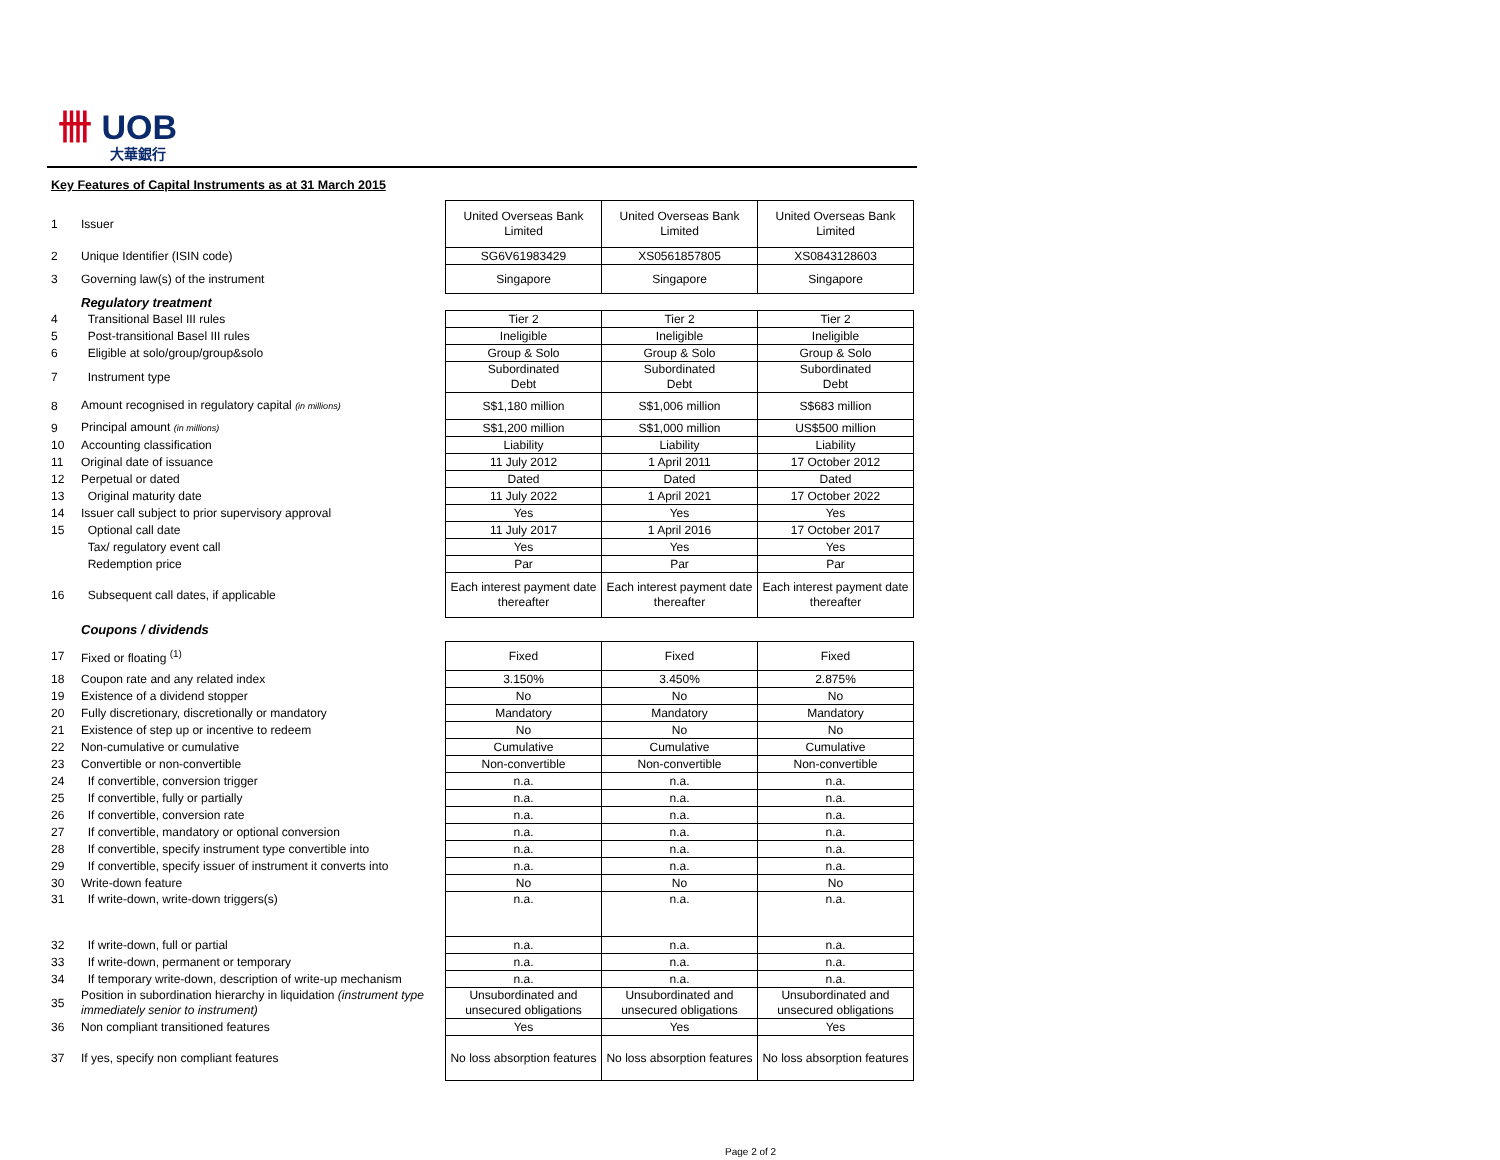卌 UOB
大華銀行
Key Features of Capital Instruments as at 31 March 2015
| 1 | Issuer | United Overseas Bank Limited | United Overseas Bank Limited | United Overseas Bank Limited |
| 2 | Unique Identifier (ISIN code) | SG6V61983429 | XS0561857805 | XS0843128603 |
| 3 | Governing law(s) of the instrument | Singapore | Singapore | Singapore |
| | Regulatory treatment | | | |
| 4 | Transitional Basel III rules | Tier 2 | Tier 2 | Tier 2 |
| 5 | Post-transitional Basel III rules | Ineligible | Ineligible | Ineligible |
| 6 | Eligible at solo/group/group&solo | Group & Solo | Group & Solo | Group & Solo |
| 7 | Instrument type | Subordinated Debt | Subordinated Debt | Subordinated Debt |
| 8 | Amount recognised in regulatory capital (in millions) | S$1,180 million | S$1,006 million | S$683 million |
| 9 | Principal amount (in millions) | S$1,200 million | S$1,000 million | US$500 million |
| 10 | Accounting classification | Liability | Liability | Liability |
| 11 | Original date of issuance | 11 July 2012 | 1 April 2011 | 17 October 2012 |
| 12 | Perpetual or dated | Dated | Dated | Dated |
| 13 | Original maturity date | 11 July 2022 | 1 April 2021 | 17 October 2022 |
| 14 | Issuer call subject to prior supervisory approval | Yes | Yes | Yes |
| 15 | Optional call date | 11 July 2017 | 1 April 2016 | 17 October 2017 |
| | Tax/ regulatory event call | Yes | Yes | Yes |
| | Redemption price | Par | Par | Par |
| 16 | Subsequent call dates, if applicable | Each interest payment date thereafter | Each interest payment date thereafter | Each interest payment date thereafter |
| | Coupons / dividends | | | |
| 17 | Fixed or floating <sup>(1)</sup> | Fixed | Fixed | Fixed |
| 18 | Coupon rate and any related index | 3.150% | 3.450% | 2.875% |
| 19 | Existence of a dividend stopper | No | No | No |
| 20 | Fully discretionary, discretionally or mandatory | Mandatory | Mandatory | Mandatory |
| 21 | Existence of step up or incentive to redeem | No | No | No |
| 22 | Non-cumulative or cumulative | Cumulative | Cumulative | Cumulative |
| 23 | Convertible or non-convertible | Non-convertible | Non-convertible | Non-convertible |
| 24 | If convertible, conversion trigger | n.a. | n.a. | n.a. |
| 25 | If convertible, fully or partially | n.a. | n.a. | n.a. |
| 26 | If convertible, conversion rate | n.a. | n.a. | n.a. |
| 27 | If convertible, mandatory or optional conversion | n.a. | n.a. | n.a. |
| 28 | If convertible, specify instrument type convertible into | n.a. | n.a. | n.a. |
| 29 | If convertible, specify issuer of instrument it converts into | n.a. | n.a. | n.a. |
| 30 | Write-down feature | No | No | No |
| 31 | If write-down, write-down triggers(s) | n.a. | n.a. | n.a. |
| 32 | If write-down, full or partial | n.a. | n.a. | n.a. |
| 33 | If write-down, permanent or temporary | n.a. | n.a. | n.a. |
| 34 | If temporary write-down, description of write-up mechanism | n.a. | n.a. | n.a. |
| 35 | Position in subordination hierarchy in liquidation (instrument type immediately senior to instrument) | Unsubordinated and unsecured obligations | Unsubordinated and unsecured obligations | Unsubordinated and unsecured obligations |
| 36 | Non compliant transitioned features | Yes | Yes | Yes |
| 37 | If yes, specify non compliant features | No loss absorption features | No loss absorption features | No loss absorption features |
Page 2 of 2